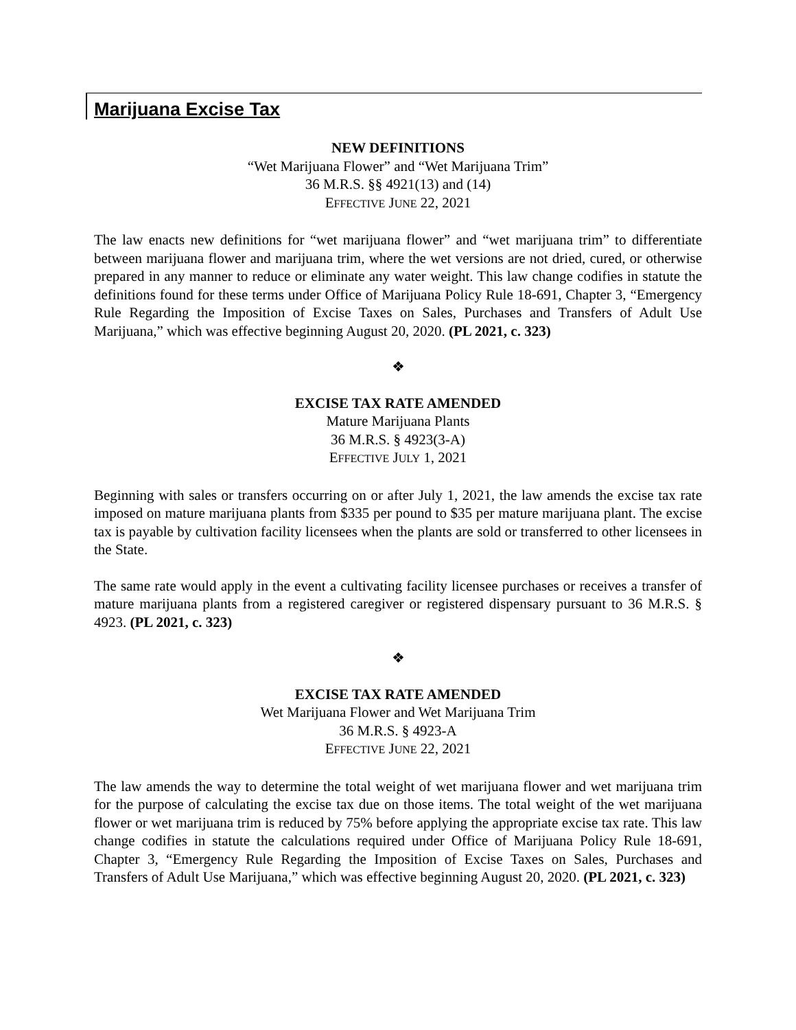Marijuana Excise Tax
NEW DEFINITIONS
“Wet Marijuana Flower” and “Wet Marijuana Trim”
36 M.R.S. §§ 4921(13) and (14)
EFFECTIVE JUNE 22, 2021
The law enacts new definitions for “wet marijuana flower” and “wet marijuana trim” to differentiate between marijuana flower and marijuana trim, where the wet versions are not dried, cured, or otherwise prepared in any manner to reduce or eliminate any water weight. This law change codifies in statute the definitions found for these terms under Office of Marijuana Policy Rule 18-691, Chapter 3, “Emergency Rule Regarding the Imposition of Excise Taxes on Sales, Purchases and Transfers of Adult Use Marijuana,” which was effective beginning August 20, 2020. (PL 2021, c. 323)
❖
EXCISE TAX RATE AMENDED
Mature Marijuana Plants
36 M.R.S. § 4923(3-A)
EFFECTIVE JULY 1, 2021
Beginning with sales or transfers occurring on or after July 1, 2021, the law amends the excise tax rate imposed on mature marijuana plants from $335 per pound to $35 per mature marijuana plant. The excise tax is payable by cultivation facility licensees when the plants are sold or transferred to other licensees in the State.
The same rate would apply in the event a cultivating facility licensee purchases or receives a transfer of mature marijuana plants from a registered caregiver or registered dispensary pursuant to 36 M.R.S. § 4923. (PL 2021, c. 323)
❖
EXCISE TAX RATE AMENDED
Wet Marijuana Flower and Wet Marijuana Trim
36 M.R.S. § 4923-A
EFFECTIVE JUNE 22, 2021
The law amends the way to determine the total weight of wet marijuana flower and wet marijuana trim for the purpose of calculating the excise tax due on those items. The total weight of the wet marijuana flower or wet marijuana trim is reduced by 75% before applying the appropriate excise tax rate. This law change codifies in statute the calculations required under Office of Marijuana Policy Rule 18-691, Chapter 3, “Emergency Rule Regarding the Imposition of Excise Taxes on Sales, Purchases and Transfers of Adult Use Marijuana,” which was effective beginning August 20, 2020. (PL 2021, c. 323)